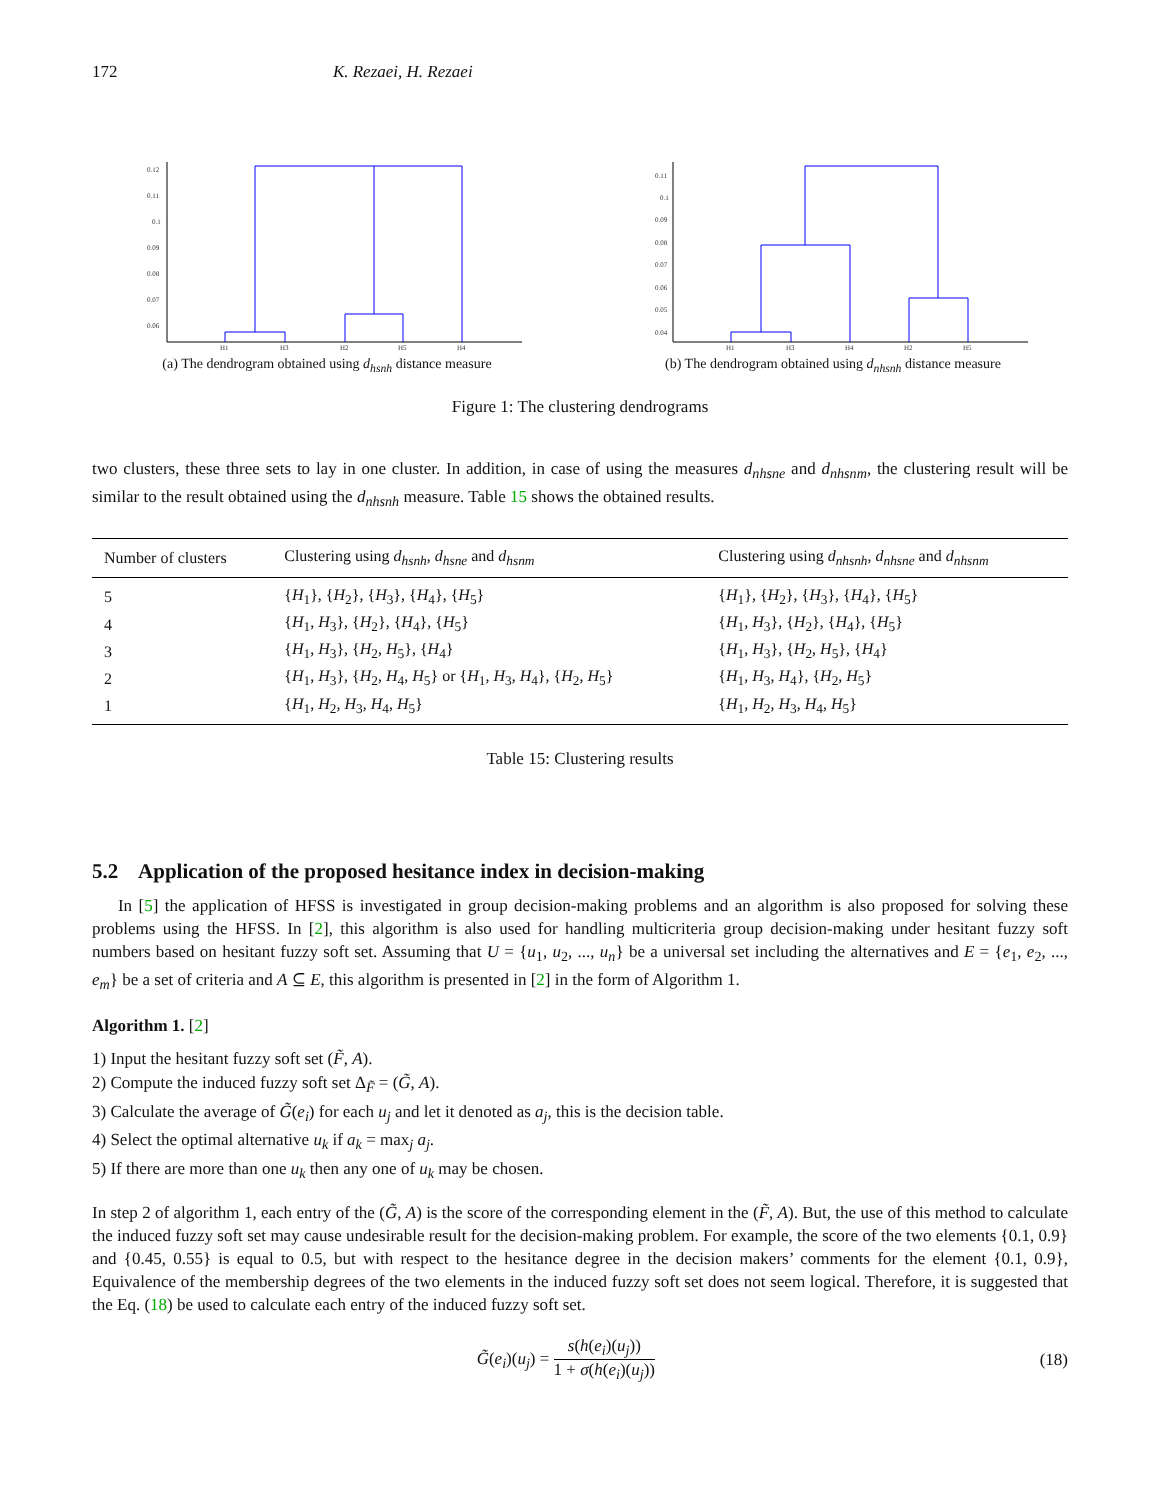172 K. Rezaei, H. Rezaei
0.12
0.11
0.1
0.09
0.08
0.07
0.06
H1
H3
H2
H5
H4
(a) The dendrogram obtained using d<sub>hsnh</sub> distance measure
0.11
0.1
0.09
0.08
0.07
0.06
0.05
0.04
H1
H3
H4
H2
H5
(b) The dendrogram obtained using d<sub>nhsnh</sub> distance measure
Figure 1: The clustering dendrograms
two clusters, these three sets to lay in one cluster. In addition, in case of using the measures d<sub>nhsne</sub> and d<sub>nhsnm</sub>, the clustering result will be similar to the result obtained using the d<sub>nhsnh</sub> measure. Table 15 shows the obtained results.
| Number of clusters | Clustering using d<sub>hsnh</sub> , d<sub>hsne</sub> and d<sub>hsnm</sub> | Clustering using d<sub>nhsnh</sub> , d<sub>nhsne</sub> and d<sub>nhsnm</sub> |
| --- | --- | --- |
| 5 | { H<sub>1</sub>}, { H<sub>2</sub>}, { H<sub>3</sub>}, { H<sub>4</sub>}, { H<sub>5</sub>} | { H<sub>1</sub>}, { H<sub>2</sub>}, { H<sub>3</sub>}, { H<sub>4</sub>}, { H<sub>5</sub>} |
| 4 | { H<sub>1</sub>, H<sub>3</sub>}, { H<sub>2</sub>}, { H<sub>4</sub>}, { H<sub>5</sub>} | { H<sub>1</sub>, H<sub>3</sub>}, { H<sub>2</sub>}, { H<sub>4</sub>}, { H<sub>5</sub>} |
| 3 | { H<sub>1</sub>, H<sub>3</sub>}, { H<sub>2</sub>, H<sub>5</sub>}, { H<sub>4</sub>} | { H<sub>1</sub>, H<sub>3</sub>}, { H<sub>2</sub>, H<sub>5</sub>}, { H<sub>4</sub>} |
| 2 | { H<sub>1</sub>, H<sub>3</sub>}, { H<sub>2</sub>, H<sub>4</sub>, H<sub>5</sub>} or { H<sub>1</sub>, H<sub>3</sub>, H<sub>4</sub>}, { H<sub>2</sub>, H<sub>5</sub>} | { H<sub>1</sub>, H<sub>3</sub>, H<sub>4</sub>}, { H<sub>2</sub>, H<sub>5</sub>} |
| 1 | { H<sub>1</sub>, H<sub>2</sub>, H<sub>3</sub>, H<sub>4</sub>, H<sub>5</sub>} | { H<sub>1</sub>, H<sub>2</sub>, H<sub>3</sub>, H<sub>4</sub>, H<sub>5</sub>} |
Table 15: Clustering results
5.2 Application of the proposed hesitance index in decision-making
In [5] the application of HFSS is investigated in group decision-making problems and an algorithm is also proposed for solving these problems using the HFSS. In [2], this algorithm is also used for handling multicriteria group decision-making under hesitant fuzzy soft numbers based on hesitant fuzzy soft set. Assuming that U = {u<sub>1</sub>, u<sub>2</sub>, ..., u<sub>n</sub>} be a universal set including the alternatives and E = {e<sub>1</sub>, e<sub>2</sub>, ..., e<sub>m</sub>} be a set of criteria and A ⊆ E, this algorithm is presented in [2] in the form of Algorithm 1.
Algorithm 1. [2]
1) Input the hesitant fuzzy soft set (F̃, A).
2) Compute the induced fuzzy soft set Δ<sub>F̃</sub> = (G̃, A).
3) Calculate the average of G̃(e<sub>i</sub>) for each u<sub>j</sub> and let it denoted as a<sub>j</sub>, this is the decision table.
4) Select the optimal alternative u<sub>k</sub> if a<sub>k</sub> = max<sub>j</sub> a<sub>j</sub>.
5) If there are more than one u<sub>k</sub> then any one of u<sub>k</sub> may be chosen.
In step 2 of algorithm 1, each entry of the (G̃, A) is the score of the corresponding element in the (F̃, A). But, the use of this method to calculate the induced fuzzy soft set may cause undesirable result for the decision-making problem. For example, the score of the two elements {0.1, 0.9} and {0.45, 0.55} is equal to 0.5, but with respect to the hesitance degree in the decision makers’ comments for the element {0.1, 0.9}, Equivalence of the membership degrees of the two elements in the induced fuzzy soft set does not seem logical. Therefore, it is suggested that the Eq. (18) be used to calculate each entry of the induced fuzzy soft set.
G̃(e<sub>i</sub>)(u<sub>j</sub>) = s(h(e<sub>i</sub>)(u<sub>j</sub>)) 1 + σ(h(e<sub>i</sub>)(u<sub>j</sub>)) (18)